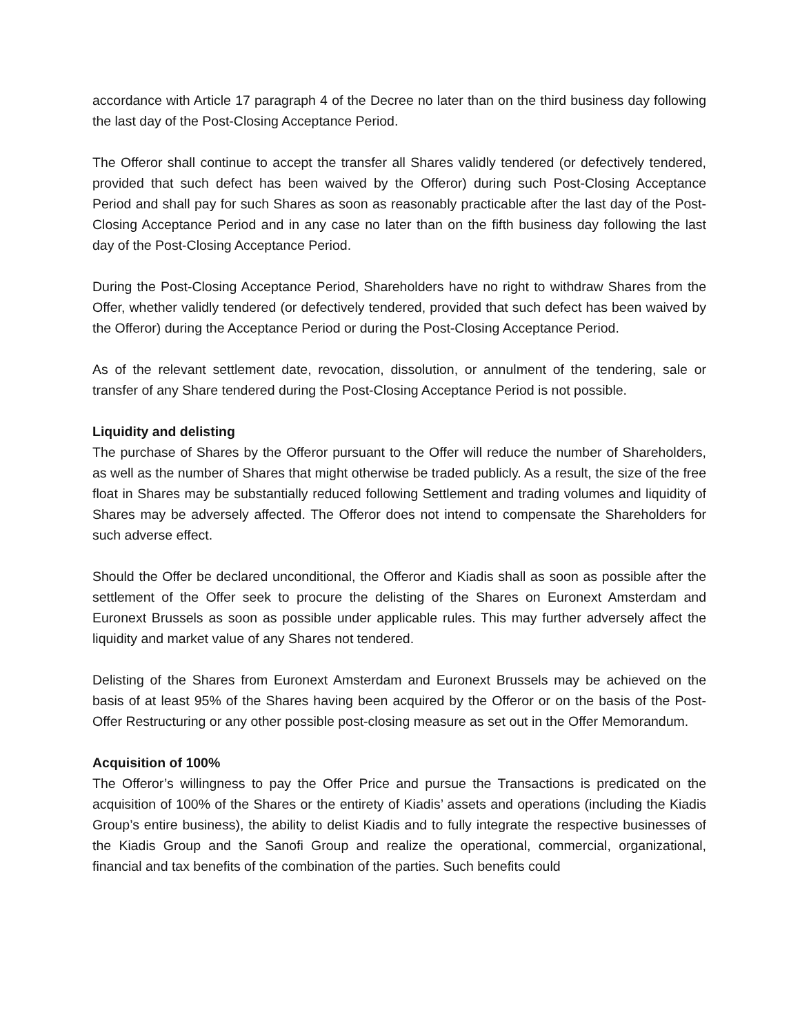accordance with Article 17 paragraph 4 of the Decree no later than on the third business day following the last day of the Post-Closing Acceptance Period.
The Offeror shall continue to accept the transfer all Shares validly tendered (or defectively tendered, provided that such defect has been waived by the Offeror) during such Post-Closing Acceptance Period and shall pay for such Shares as soon as reasonably practicable after the last day of the Post-Closing Acceptance Period and in any case no later than on the fifth business day following the last day of the Post-Closing Acceptance Period.
During the Post-Closing Acceptance Period, Shareholders have no right to withdraw Shares from the Offer, whether validly tendered (or defectively tendered, provided that such defect has been waived by the Offeror) during the Acceptance Period or during the Post-Closing Acceptance Period.
As of the relevant settlement date, revocation, dissolution, or annulment of the tendering, sale or transfer of any Share tendered during the Post-Closing Acceptance Period is not possible.
Liquidity and delisting
The purchase of Shares by the Offeror pursuant to the Offer will reduce the number of Shareholders, as well as the number of Shares that might otherwise be traded publicly. As a result, the size of the free float in Shares may be substantially reduced following Settlement and trading volumes and liquidity of Shares may be adversely affected. The Offeror does not intend to compensate the Shareholders for such adverse effect.
Should the Offer be declared unconditional, the Offeror and Kiadis shall as soon as possible after the settlement of the Offer seek to procure the delisting of the Shares on Euronext Amsterdam and Euronext Brussels as soon as possible under applicable rules. This may further adversely affect the liquidity and market value of any Shares not tendered.
Delisting of the Shares from Euronext Amsterdam and Euronext Brussels may be achieved on the basis of at least 95% of the Shares having been acquired by the Offeror or on the basis of the Post-Offer Restructuring or any other possible post-closing measure as set out in the Offer Memorandum.
Acquisition of 100%
The Offeror’s willingness to pay the Offer Price and pursue the Transactions is predicated on the acquisition of 100% of the Shares or the entirety of Kiadis’ assets and operations (including the Kiadis Group’s entire business), the ability to delist Kiadis and to fully integrate the respective businesses of the Kiadis Group and the Sanofi Group and realize the operational, commercial, organizational, financial and tax benefits of the combination of the parties. Such benefits could